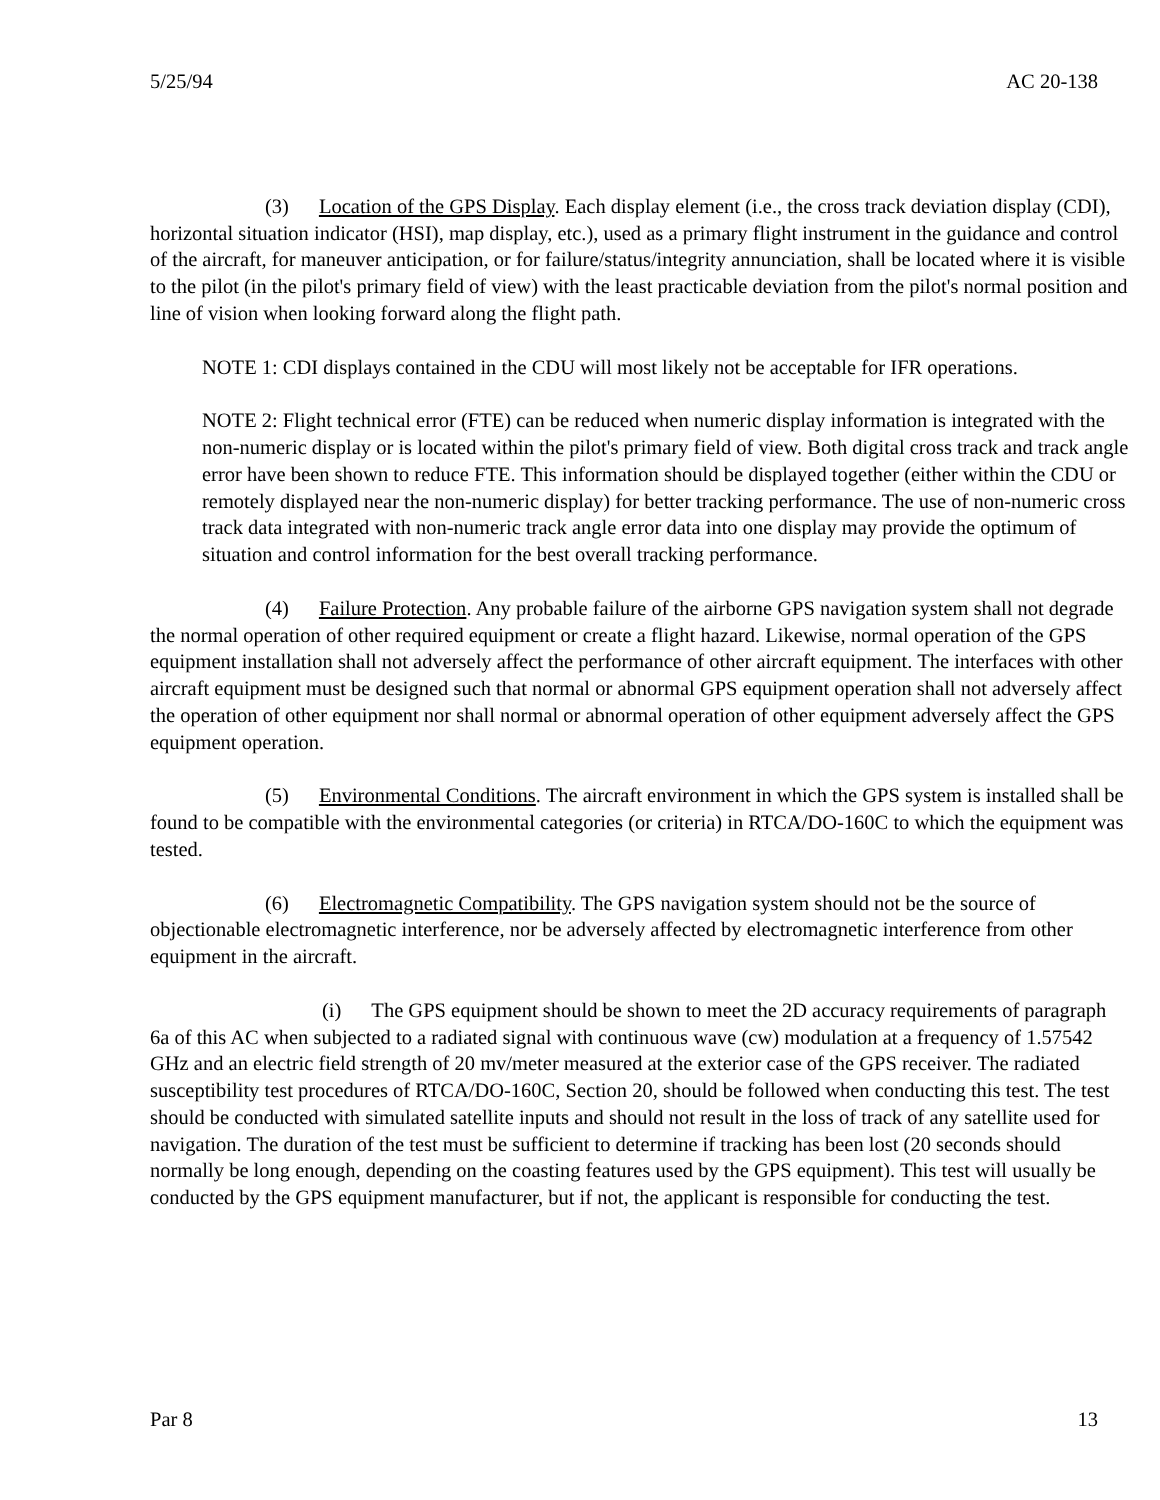5/25/94 AC 20-138
(3) Location of the GPS Display. Each display element (i.e., the cross track deviation display (CDI), horizontal situation indicator (HSI), map display, etc.), used as a primary flight instrument in the guidance and control of the aircraft, for maneuver anticipation, or for failure/status/integrity annunciation, shall be located where it is visible to the pilot (in the pilot's primary field of view) with the least practicable deviation from the pilot's normal position and line of vision when looking forward along the flight path.
NOTE 1: CDI displays contained in the CDU will most likely not be acceptable for IFR operations.
NOTE 2: Flight technical error (FTE) can be reduced when numeric display information is integrated with the non-numeric display or is located within the pilot's primary field of view. Both digital cross track and track angle error have been shown to reduce FTE. This information should be displayed together (either within the CDU or remotely displayed near the non-numeric display) for better tracking performance. The use of non-numeric cross track data integrated with non-numeric track angle error data into one display may provide the optimum of situation and control information for the best overall tracking performance.
(4) Failure Protection. Any probable failure of the airborne GPS navigation system shall not degrade the normal operation of other required equipment or create a flight hazard. Likewise, normal operation of the GPS equipment installation shall not adversely affect the performance of other aircraft equipment. The interfaces with other aircraft equipment must be designed such that normal or abnormal GPS equipment operation shall not adversely affect the operation of other equipment nor shall normal or abnormal operation of other equipment adversely affect the GPS equipment operation.
(5) Environmental Conditions. The aircraft environment in which the GPS system is installed shall be found to be compatible with the environmental categories (or criteria) in RTCA/DO-160C to which the equipment was tested.
(6) Electromagnetic Compatibility. The GPS navigation system should not be the source of objectionable electromagnetic interference, nor be adversely affected by electromagnetic interference from other equipment in the aircraft.
(i) The GPS equipment should be shown to meet the 2D accuracy requirements of paragraph 6a of this AC when subjected to a radiated signal with continuous wave (cw) modulation at a frequency of 1.57542 GHz and an electric field strength of 20 mv/meter measured at the exterior case of the GPS receiver. The radiated susceptibility test procedures of RTCA/DO-160C, Section 20, should be followed when conducting this test. The test should be conducted with simulated satellite inputs and should not result in the loss of track of any satellite used for navigation. The duration of the test must be sufficient to determine if tracking has been lost (20 seconds should normally be long enough, depending on the coasting features used by the GPS equipment). This test will usually be conducted by the GPS equipment manufacturer, but if not, the applicant is responsible for conducting the test.
Par 8 13